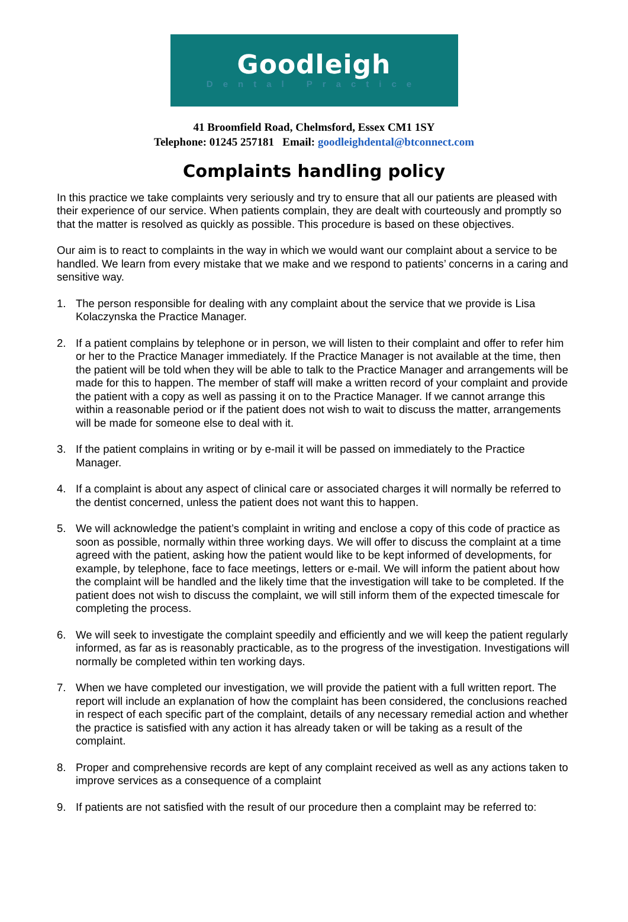Goodleigh
Dental Practice
41 Broomfield Road, Chelmsford, Essex CM1 1SY
Telephone: 01245 257181 Email: goodleighdental@btconnect.com
Complaints handling policy
In this practice we take complaints very seriously and try to ensure that all our patients are pleased with their experience of our service. When patients complain, they are dealt with courteously and promptly so that the matter is resolved as quickly as possible. This procedure is based on these objectives.
Our aim is to react to complaints in the way in which we would want our complaint about a service to be handled. We learn from every mistake that we make and we respond to patients’ concerns in a caring and sensitive way.
1. The person responsible for dealing with any complaint about the service that we provide is Lisa Kolaczynska the Practice Manager.
2. If a patient complains by telephone or in person, we will listen to their complaint and offer to refer him or her to the Practice Manager immediately. If the Practice Manager is not available at the time, then the patient will be told when they will be able to talk to the Practice Manager and arrangements will be made for this to happen. The member of staff will make a written record of your complaint and provide the patient with a copy as well as passing it on to the Practice Manager. If we cannot arrange this within a reasonable period or if the patient does not wish to wait to discuss the matter, arrangements will be made for someone else to deal with it.
3. If the patient complains in writing or by e-mail it will be passed on immediately to the Practice Manager.
4. If a complaint is about any aspect of clinical care or associated charges it will normally be referred to the dentist concerned, unless the patient does not want this to happen.
5. We will acknowledge the patient’s complaint in writing and enclose a copy of this code of practice as soon as possible, normally within three working days. We will offer to discuss the complaint at a time agreed with the patient, asking how the patient would like to be kept informed of developments, for example, by telephone, face to face meetings, letters or e-mail. We will inform the patient about how the complaint will be handled and the likely time that the investigation will take to be completed. If the patient does not wish to discuss the complaint, we will still inform them of the expected timescale for completing the process.
6. We will seek to investigate the complaint speedily and efficiently and we will keep the patient regularly informed, as far as is reasonably practicable, as to the progress of the investigation. Investigations will normally be completed within ten working days.
7. When we have completed our investigation, we will provide the patient with a full written report. The report will include an explanation of how the complaint has been considered, the conclusions reached in respect of each specific part of the complaint, details of any necessary remedial action and whether the practice is satisfied with any action it has already taken or will be taking as a result of the complaint.
8. Proper and comprehensive records are kept of any complaint received as well as any actions taken to improve services as a consequence of a complaint
9. If patients are not satisfied with the result of our procedure then a complaint may be referred to: